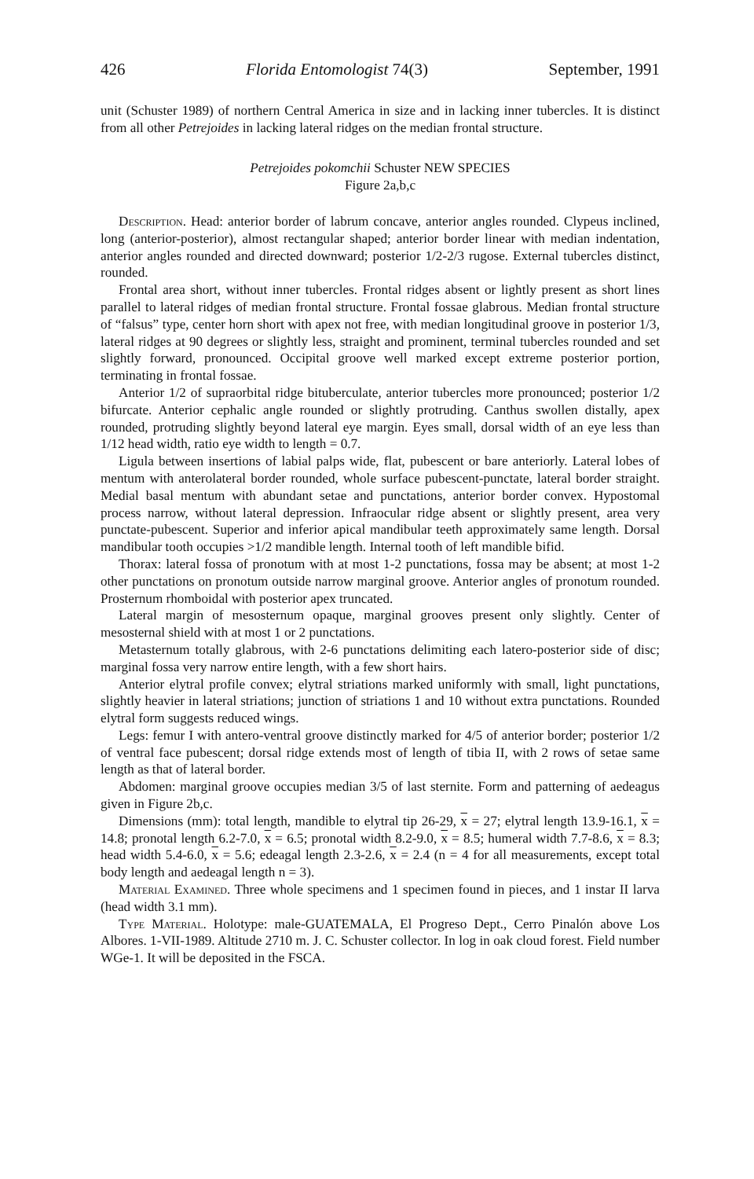426 Florida Entomologist 74(3) September, 1991
unit (Schuster 1989) of northern Central America in size and in lacking inner tubercles. It is distinct from all other Petrejoides in lacking lateral ridges on the median frontal structure.
Petrejoides pokomchii Schuster NEW SPECIES
Figure 2a,b,c
Description. Head: anterior border of labrum concave, anterior angles rounded. Clypeus inclined, long (anterior-posterior), almost rectangular shaped; anterior border linear with median indentation, anterior angles rounded and directed downward; posterior 1/2-2/3 rugose. External tubercles distinct, rounded.
Frontal area short, without inner tubercles. Frontal ridges absent or lightly present as short lines parallel to lateral ridges of median frontal structure. Frontal fossae glabrous. Median frontal structure of “falsus” type, center horn short with apex not free, with median longitudinal groove in posterior 1/3, lateral ridges at 90 degrees or slightly less, straight and prominent, terminal tubercles rounded and set slightly forward, pronounced. Occipital groove well marked except extreme posterior portion, terminating in frontal fossae.
Anterior 1/2 of supraorbital ridge bituberculate, anterior tubercles more pronounced; posterior 1/2 bifurcate. Anterior cephalic angle rounded or slightly protruding. Canthus swollen distally, apex rounded, protruding slightly beyond lateral eye margin. Eyes small, dorsal width of an eye less than 1/12 head width, ratio eye width to length = 0.7.
Ligula between insertions of labial palps wide, flat, pubescent or bare anteriorly. Lateral lobes of mentum with anterolateral border rounded, whole surface pubescent-punctate, lateral border straight. Medial basal mentum with abundant setae and punctations, anterior border convex. Hypostomal process narrow, without lateral depression. Infraocular ridge absent or slightly present, area very punctate-pubescent. Superior and inferior apical mandibular teeth approximately same length. Dorsal mandibular tooth occupies >1/2 mandible length. Internal tooth of left mandible bifid.
Thorax: lateral fossa of pronotum with at most 1-2 punctations, fossa may be absent; at most 1-2 other punctations on pronotum outside narrow marginal groove. Anterior angles of pronotum rounded. Prosternum rhomboidal with posterior apex truncated.
Lateral margin of mesosternum opaque, marginal grooves present only slightly. Center of mesosternal shield with at most 1 or 2 punctations.
Metasternum totally glabrous, with 2-6 punctations delimiting each latero-posterior side of disc; marginal fossa very narrow entire length, with a few short hairs.
Anterior elytral profile convex; elytral striations marked uniformly with small, light punctations, slightly heavier in lateral striations; junction of striations 1 and 10 without extra punctations. Rounded elytral form suggests reduced wings.
Legs: femur I with antero-ventral groove distinctly marked for 4/5 of anterior border; posterior 1/2 of ventral face pubescent; dorsal ridge extends most of length of tibia II, with 2 rows of setae same length as that of lateral border.
Abdomen: marginal groove occupies median 3/5 of last sternite. Form and patterning of aedeagus given in Figure 2b,c.
Dimensions (mm): total length, mandible to elytral tip 26-29, x = 27; elytral length 13.9-16.1, x = 14.8; pronotal length 6.2-7.0, x = 6.5; pronotal width 8.2-9.0, x = 8.5; humeral width 7.7-8.6, x = 8.3; head width 5.4-6.0, x = 5.6; edeagal length 2.3-2.6, x = 2.4 (n = 4 for all measurements, except total body length and aedeagal length n = 3).
Material Examined. Three whole specimens and 1 specimen found in pieces, and 1 instar II larva (head width 3.1 mm).
Type Material. Holotype: male-GUATEMALA, El Progreso Dept., Cerro Pinalón above Los Albores. 1-VII-1989. Altitude 2710 m. J. C. Schuster collector. In log in oak cloud forest. Field number WGe-1. It will be deposited in the FSCA.